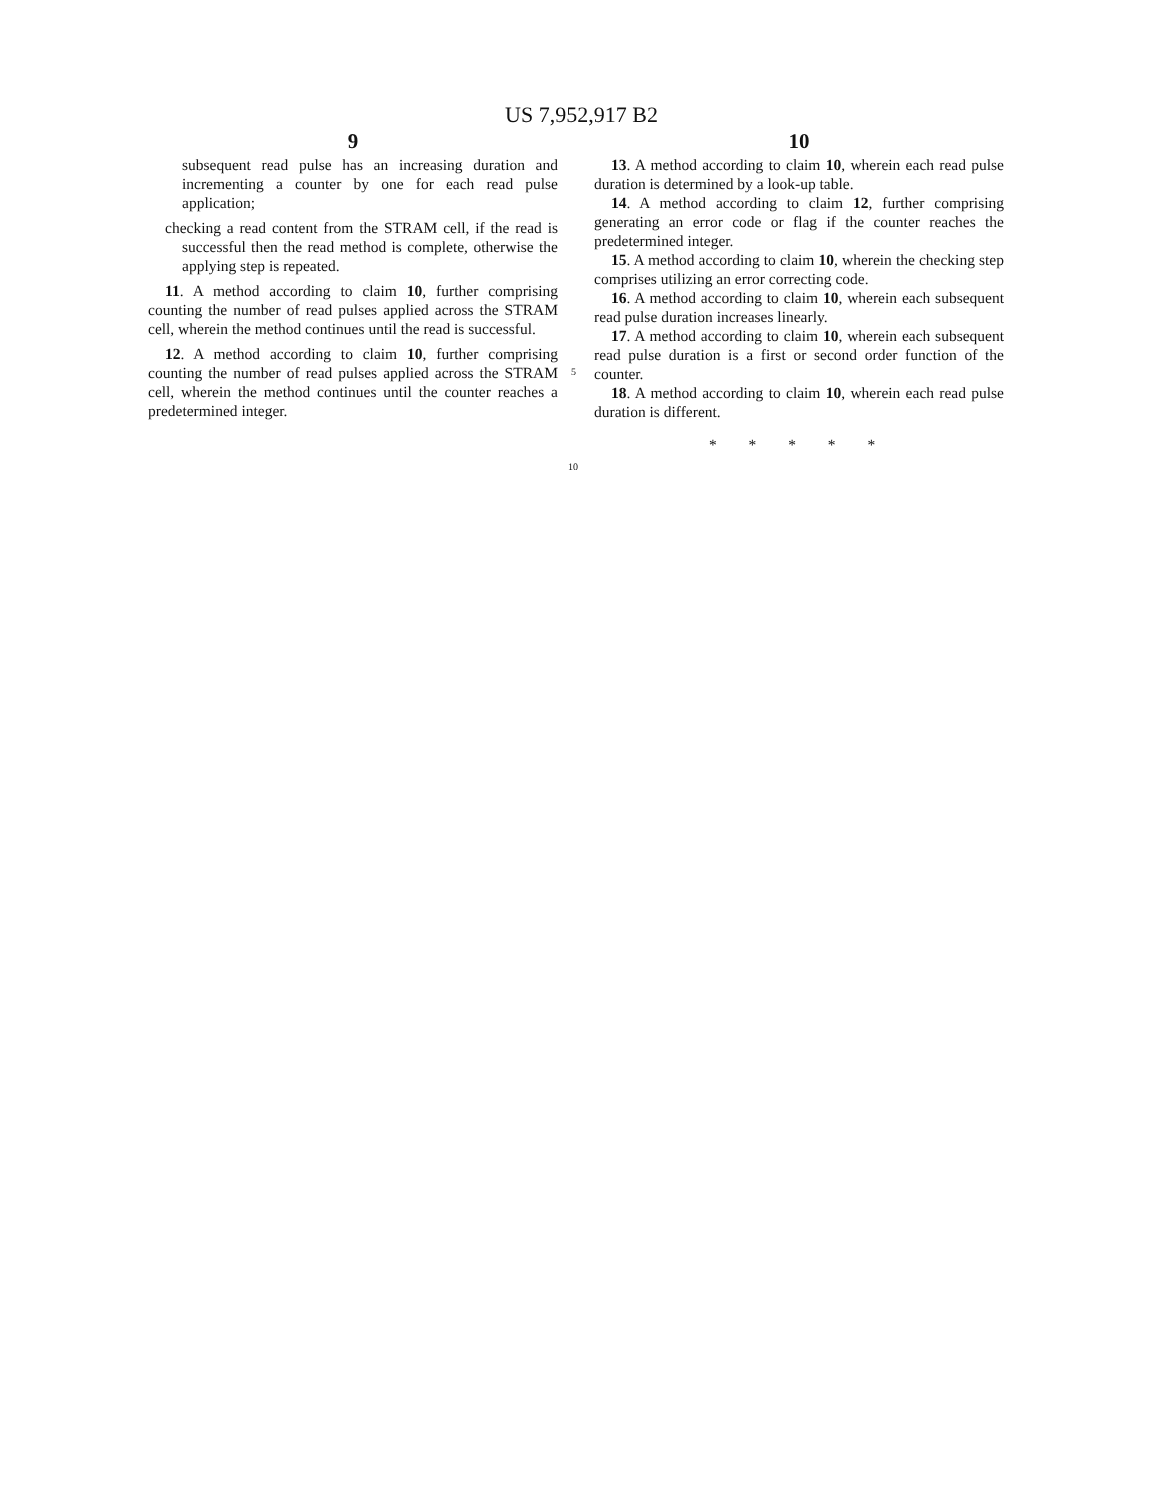US 7,952,917 B2
9
subsequent read pulse has an increasing duration and incrementing a counter by one for each read pulse application;
checking a read content from the STRAM cell, if the read is successful then the read method is complete, otherwise the applying step is repeated.
11. A method according to claim 10, further comprising counting the number of read pulses applied across the STRAM cell, wherein the method continues until the read is successful.
12. A method according to claim 10, further comprising counting the number of read pulses applied across the STRAM cell, wherein the method continues until the counter reaches a predetermined integer.
5
10
10
13. A method according to claim 10, wherein each read pulse duration is determined by a look-up table.
14. A method according to claim 12, further comprising generating an error code or flag if the counter reaches the predetermined integer.
15. A method according to claim 10, wherein the checking step comprises utilizing an error correcting code.
16. A method according to claim 10, wherein each subsequent read pulse duration increases linearly.
17. A method according to claim 10, wherein each subsequent read pulse duration is a first or second order function of the counter.
18. A method according to claim 10, wherein each read pulse duration is different.
* * * * *